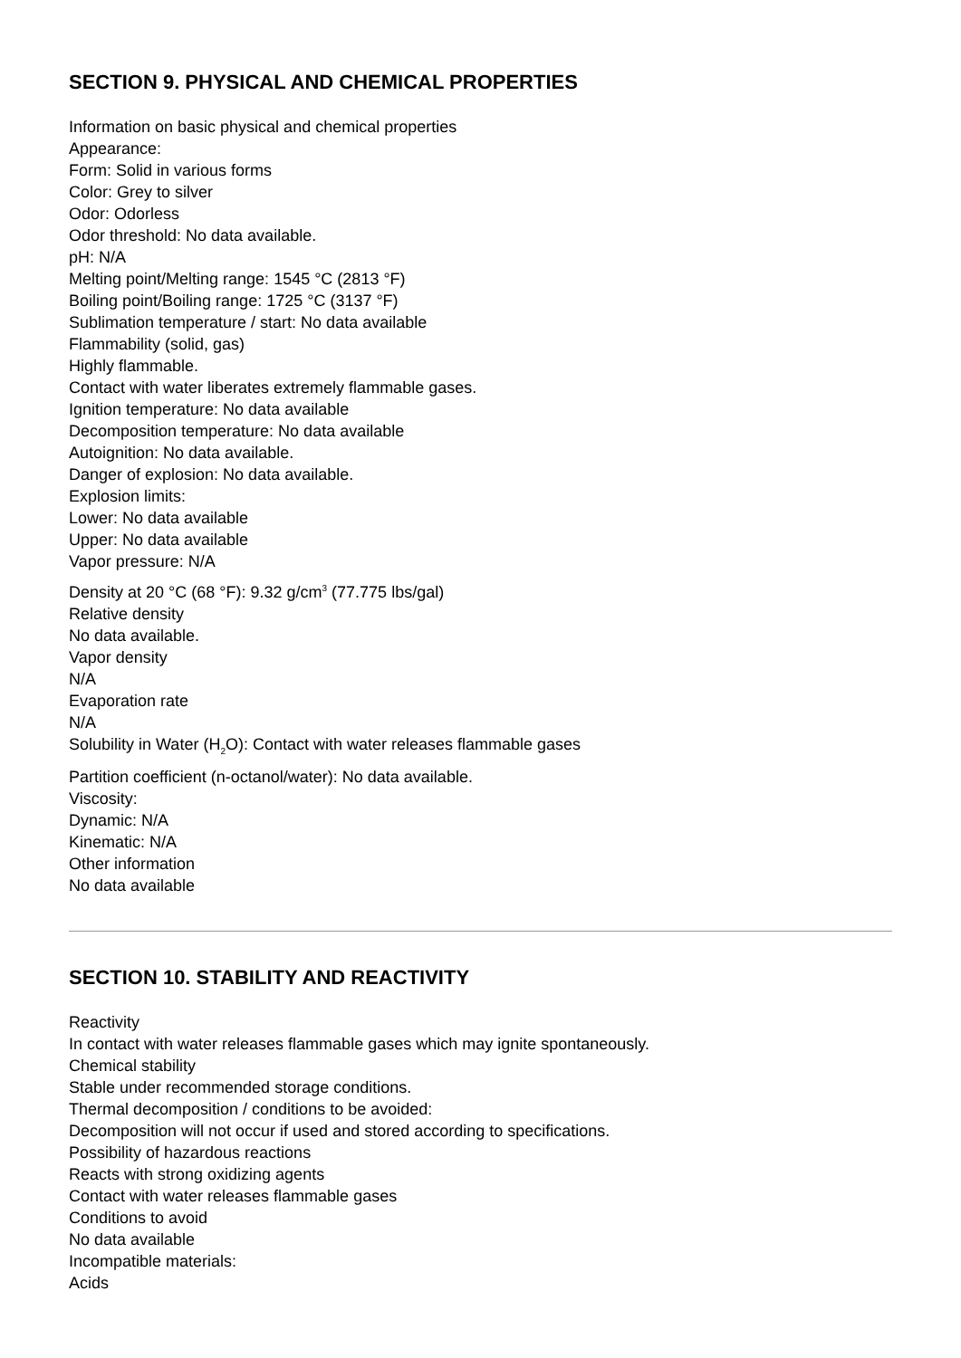SECTION 9. PHYSICAL AND CHEMICAL PROPERTIES
Information on basic physical and chemical properties
Appearance:
Form: Solid in various forms
Color: Grey to silver
Odor: Odorless
Odor threshold: No data available.
pH: N/A
Melting point/Melting range: 1545 °C (2813 °F)
Boiling point/Boiling range: 1725 °C (3137 °F)
Sublimation temperature / start: No data available
Flammability (solid, gas)
Highly flammable.
Contact with water liberates extremely flammable gases.
Ignition temperature: No data available
Decomposition temperature: No data available
Autoignition: No data available.
Danger of explosion: No data available.
Explosion limits:
Lower: No data available
Upper: No data available
Vapor pressure: N/A
Density at 20 °C (68 °F): 9.32 g/cm<sup>3</sup> (77.775 lbs/gal)
Relative density
No data available.
Vapor density
N/A
Evaporation rate
N/A
Solubility in Water (H<sub>2</sub>O): Contact with water releases flammable gases
Partition coefficient (n-octanol/water): No data available.
Viscosity:
Dynamic: N/A
Kinematic: N/A
Other information
No data available
SECTION 10. STABILITY AND REACTIVITY
Reactivity
In contact with water releases flammable gases which may ignite spontaneously.
Chemical stability
Stable under recommended storage conditions.
Thermal decomposition / conditions to be avoided:
Decomposition will not occur if used and stored according to specifications.
Possibility of hazardous reactions
Reacts with strong oxidizing agents
Contact with water releases flammable gases
Conditions to avoid
No data available
Incompatible materials:
Acids